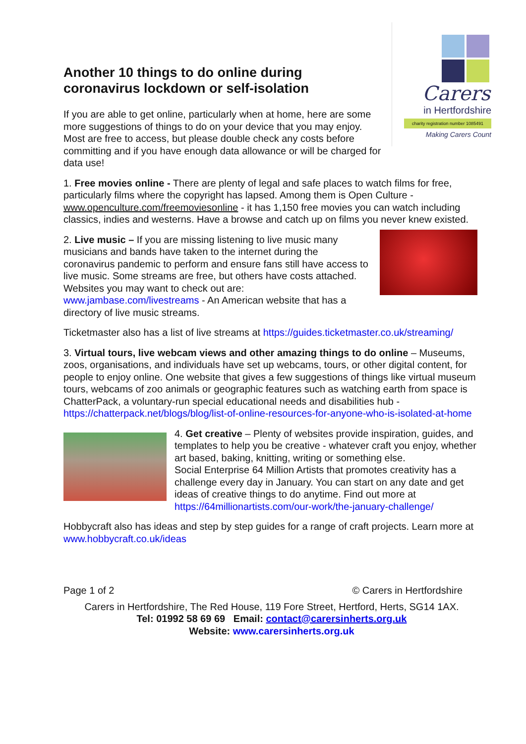Carers
in Hertfordshire
charity registration number 1085491
Making Carers Count
Another 10 things to do online during coronavirus lockdown or self-isolation
If you are able to get online, particularly when at home, here are some more suggestions of things to do on your device that you may enjoy. Most are free to access, but please double check any costs before committing and if you have enough data allowance or will be charged for data use!
1. Free movies online - There are plenty of legal and safe places to watch films for free, particularly films where the copyright has lapsed. Among them is Open Culture - www.openculture.com/freemoviesonline - it has 1,150 free movies you can watch including classics, indies and westerns. Have a browse and catch up on films you never knew existed.
2. Live music – If you are missing listening to live music many musicians and bands have taken to the internet during the coronavirus pandemic to perform and ensure fans still have access to live music. Some streams are free, but others have costs attached. Websites you may want to check out are: www.jambase.com/livestreams - An American website that has a directory of live music streams.
Ticketmaster also has a list of live streams at https://guides.ticketmaster.co.uk/streaming/
3. Virtual tours, live webcam views and other amazing things to do online – Museums, zoos, organisations, and individuals have set up webcams, tours, or other digital content, for people to enjoy online. One website that gives a few suggestions of things like virtual museum tours, webcams of zoo animals or geographic features such as watching earth from space is ChatterPack, a voluntary-run special educational needs and disabilities hub - https://chatterpack.net/blogs/blog/list-of-online-resources-for-anyone-who-is-isolated-at-home
4. Get creative – Plenty of websites provide inspiration, guides, and templates to help you be creative - whatever craft you enjoy, whether art based, baking, knitting, writing or something else.
Social Enterprise 64 Million Artists that promotes creativity has a challenge every day in January. You can start on any date and get ideas of creative things to do anytime. Find out more at https://64millionartists.com/our-work/the-january-challenge/
Hobbycraft also has ideas and step by step guides for a range of craft projects. Learn more at www.hobbycraft.co.uk/ideas
Page 1 of 2 © Carers in Hertfordshire
Carers in Hertfordshire, The Red House, 119 Fore Street, Hertford, Herts, SG14 1AX.
Tel: 01992 58 69 69 Email: contact@carersinherts.org.uk
Website: www.carersinherts.org.uk